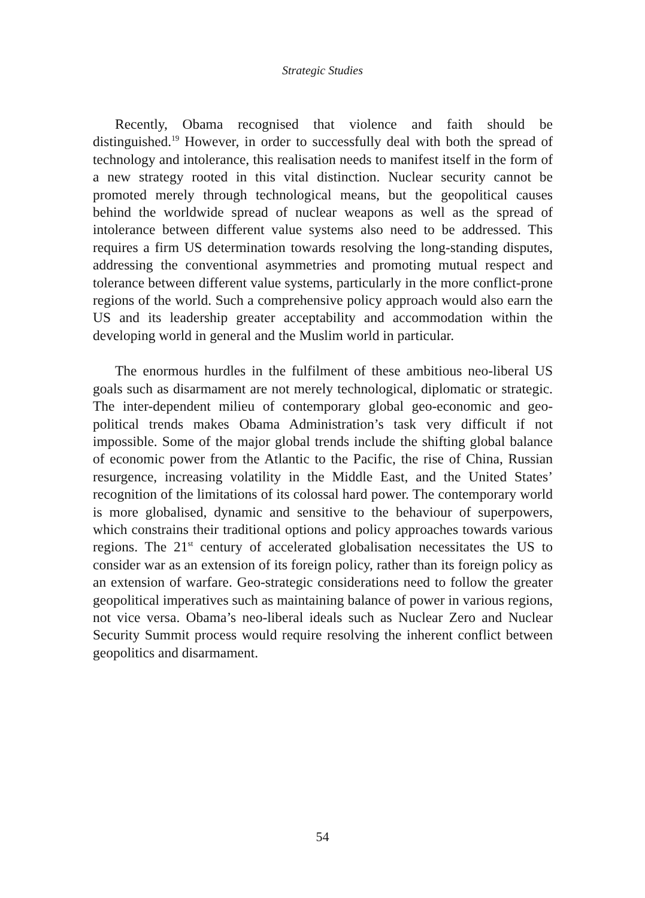Strategic Studies
Recently, Obama recognised that violence and faith should be distinguished.<sup>19</sup> However, in order to successfully deal with both the spread of technology and intolerance, this realisation needs to manifest itself in the form of a new strategy rooted in this vital distinction. Nuclear security cannot be promoted merely through technological means, but the geopolitical causes behind the worldwide spread of nuclear weapons as well as the spread of intolerance between different value systems also need to be addressed. This requires a firm US determination towards resolving the long-standing disputes, addressing the conventional asymmetries and promoting mutual respect and tolerance between different value systems, particularly in the more conflict-prone regions of the world. Such a comprehensive policy approach would also earn the US and its leadership greater acceptability and accommodation within the developing world in general and the Muslim world in particular.
The enormous hurdles in the fulfilment of these ambitious neo-liberal US goals such as disarmament are not merely technological, diplomatic or strategic. The inter-dependent milieu of contemporary global geo-economic and geo-political trends makes Obama Administration’s task very difficult if not impossible. Some of the major global trends include the shifting global balance of economic power from the Atlantic to the Pacific, the rise of China, Russian resurgence, increasing volatility in the Middle East, and the United States’ recognition of the limitations of its colossal hard power. The contemporary world is more globalised, dynamic and sensitive to the behaviour of superpowers, which constrains their traditional options and policy approaches towards various regions. The 21<sup>st</sup> century of accelerated globalisation necessitates the US to consider war as an extension of its foreign policy, rather than its foreign policy as an extension of warfare. Geo-strategic considerations need to follow the greater geopolitical imperatives such as maintaining balance of power in various regions, not vice versa. Obama’s neo-liberal ideals such as Nuclear Zero and Nuclear Security Summit process would require resolving the inherent conflict between geopolitics and disarmament.
54